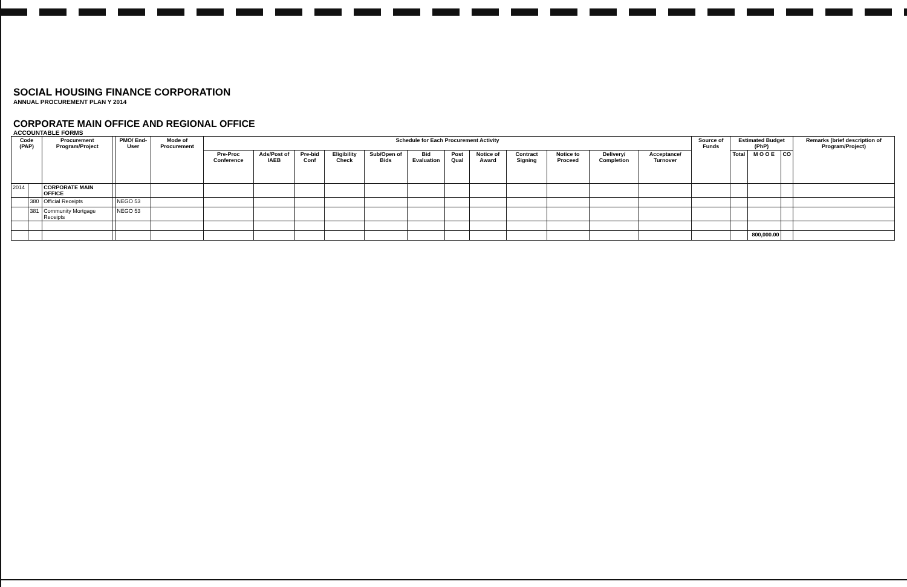SOCIAL HOUSING FINANCE CORPORATION
ANNUAL PROCUREMENT PLAN Y 2014
CORPORATE MAIN OFFICE AND REGIONAL OFFICE
ACCOUNTABLE FORMS
| Code (PAP) | | Procurement Program/Project | | PMO/ End-User | Mode of Procurement | Schedule for Each Procurement Activity | | | | | | | | | | | | Source of Funds | Estimated Budget (PhP) | | | Remarks (brief description of Program/Project) |
| --- | --- | --- | --- | --- | --- | --- | --- | --- | --- | --- | --- | --- | --- | --- | --- | --- | --- | --- | --- | --- | --- | --- |
| | | | | | | Pre-Proc Conference | Ads/Post of IAEB | Pre-bid Conf | Eligibility Check | Sub/Open of Bids | Bid Evaluation | Post Qual | Notice of Award | Contract Signing | Notice to Proceed | Delivery/ Completion | Acceptance/ Turnover | | Total | M O O E | CO | |
| 2014 | | CORPORATE MAIN OFFICE | | | | | | | | | | | | | | | | | | | | |
| | 380 | Official Receipts | | NEGO 53 | | | | | | | | | | | | | | | | | | |
| | 381 | Community Mortgage Receipts | | NEGO 53 | | | | | | | | | | | | | | | | | | |
| | | | | | | | | | | | | | | | | | | | | 800,000.00 | | |